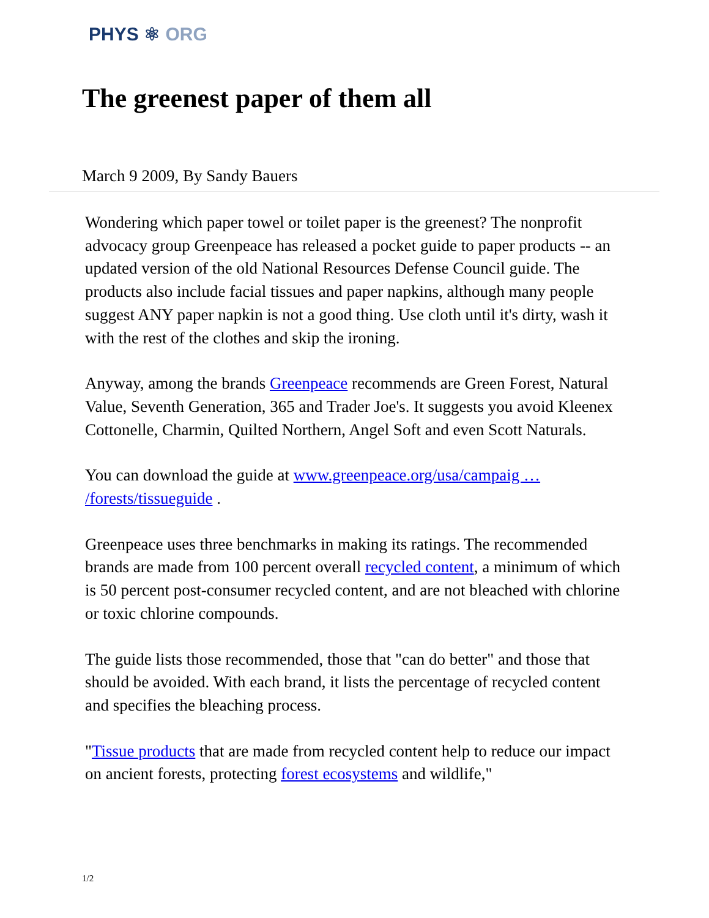PHYS ⚛ ORG
The greenest paper of them all
March 9 2009, By Sandy Bauers
Wondering which paper towel or toilet paper is the greenest? The nonprofit advocacy group Greenpeace has released a pocket guide to paper products -- an updated version of the old National Resources Defense Council guide. The products also include facial tissues and paper napkins, although many people suggest ANY paper napkin is not a good thing. Use cloth until it's dirty, wash it with the rest of the clothes and skip the ironing.
Anyway, among the brands Greenpeace recommends are Green Forest, Natural Value, Seventh Generation, 365 and Trader Joe's. It suggests you avoid Kleenex Cottonelle, Charmin, Quilted Northern, Angel Soft and even Scott Naturals.
You can download the guide at www.greenpeace.org/usa/campaig … /forests/tissueguide .
Greenpeace uses three benchmarks in making its ratings. The recommended brands are made from 100 percent overall recycled content, a minimum of which is 50 percent post-consumer recycled content, and are not bleached with chlorine or toxic chlorine compounds.
The guide lists those recommended, those that "can do better" and those that should be avoided. With each brand, it lists the percentage of recycled content and specifies the bleaching process.
"Tissue products that are made from recycled content help to reduce our impact on ancient forests, protecting forest ecosystems and wildlife,"
1/2